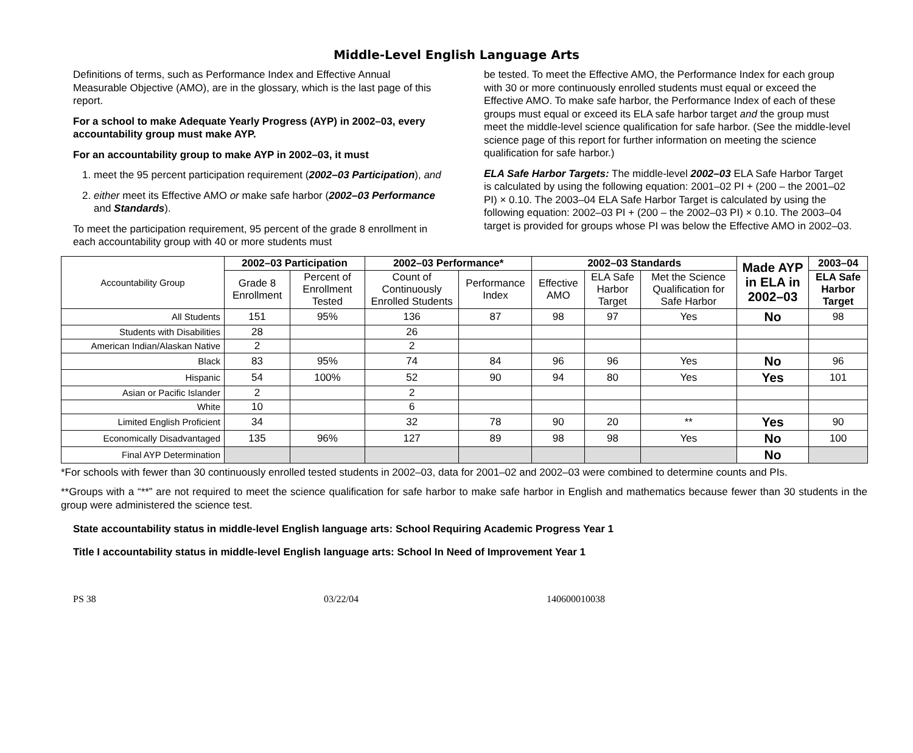Middle-Level English Language Arts
Definitions of terms, such as Performance Index and Effective Annual Measurable Objective (AMO), are in the glossary, which is the last page of this report.
For a school to make Adequate Yearly Progress (AYP) in 2002–03, every accountability group must make AYP.
For an accountability group to make AYP in 2002–03, it must
1. meet the 95 percent participation requirement (2002–03 Participation), and
2. either meet its Effective AMO or make safe harbor (2002–03 Performance and Standards).
To meet the participation requirement, 95 percent of the grade 8 enrollment in each accountability group with 40 or more students must
be tested. To meet the Effective AMO, the Performance Index for each group with 30 or more continuously enrolled students must equal or exceed the Effective AMO. To make safe harbor, the Performance Index of each of these groups must equal or exceed its ELA safe harbor target and the group must meet the middle-level science qualification for safe harbor. (See the middle-level science page of this report for further information on meeting the science qualification for safe harbor.)
ELA Safe Harbor Targets: The middle-level 2002–03 ELA Safe Harbor Target is calculated by using the following equation: 2001–02 PI + (200 – the 2001–02 PI) × 0.10. The 2003–04 ELA Safe Harbor Target is calculated by using the following equation: 2002–03 PI + (200 – the 2002–03 PI) × 0.10. The 2003–04 target is provided for groups whose PI was below the Effective AMO in 2002–03.
| Accountability Group | 2002–03 Participation | | 2002–03 Performance* | | 2002–03 Standards | | | Made AYP in ELA in 2002–03 | 2003–04 |
| | Grade 8 Enrollment | Percent of Enrollment Tested | Count of Continuously Enrolled Students | Performance Index | Effective AMO | ELA Safe Harbor Target | Met the Science Qualification for Safe Harbor | | ELA Safe Harbor Target |
| All Students | 151 | 95% | 136 | 87 | 98 | 97 | Yes | No | 98 |
| Students with Disabilities | 28 | | 26 | | | | | | |
| American Indian/Alaskan Native | 2 | | 2 | | | | | | |
| Black | 83 | 95% | 74 | 84 | 96 | 96 | Yes | No | 96 |
| Hispanic | 54 | 100% | 52 | 90 | 94 | 80 | Yes | Yes | 101 |
| Asian or Pacific Islander | 2 | | 2 | | | | | | |
| White | 10 | | 6 | | | | | | |
| Limited English Proficient | 34 | | 32 | 78 | 90 | 20 | ** | Yes | 90 |
| Economically Disadvantaged | 135 | 96% | 127 | 89 | 98 | 98 | Yes | No | 100 |
| Final AYP Determination | | | | | | | | No | |
*For schools with fewer than 30 continuously enrolled tested students in 2002–03, data for 2001–02 and 2002–03 were combined to determine counts and PIs.
**Groups with a “**” are not required to meet the science qualification for safe harbor to make safe harbor in English and mathematics because fewer than 30 students in the group were administered the science test.
State accountability status in middle-level English language arts: School Requiring Academic Progress Year 1
Title I accountability status in middle-level English language arts: School In Need of Improvement Year 1
PS 38 03/22/04 140600010038